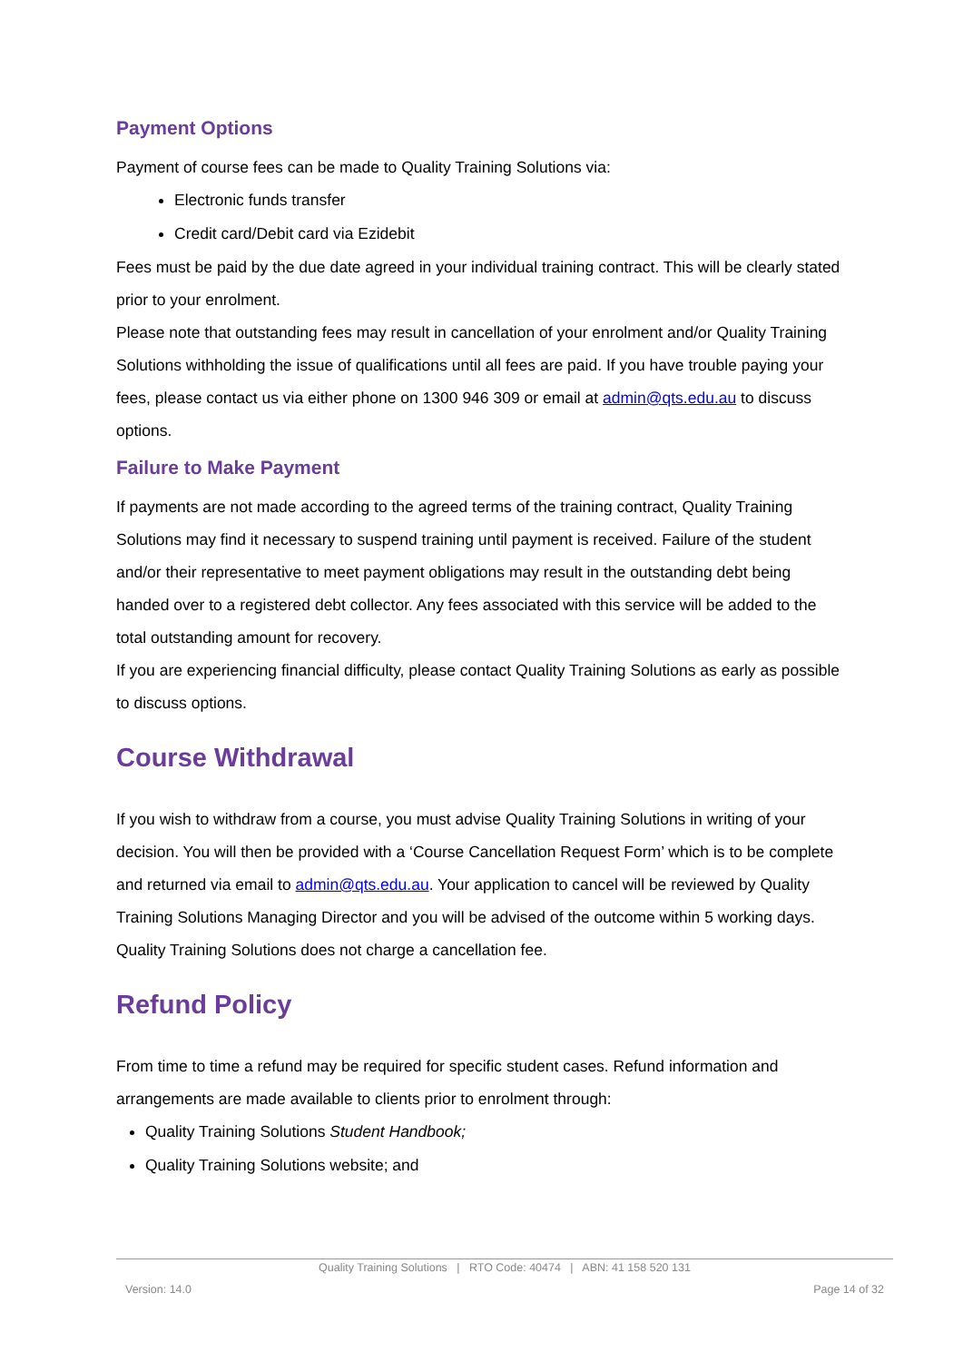Payment Options
Payment of course fees can be made to Quality Training Solutions via:
Electronic funds transfer
Credit card/Debit card via Ezidebit
Fees must be paid by the due date agreed in your individual training contract. This will be clearly stated prior to your enrolment.
Please note that outstanding fees may result in cancellation of your enrolment and/or Quality Training Solutions withholding the issue of qualifications until all fees are paid. If you have trouble paying your fees, please contact us via either phone on 1300 946 309 or email at admin@qts.edu.au to discuss options.
Failure to Make Payment
If payments are not made according to the agreed terms of the training contract, Quality Training Solutions may find it necessary to suspend training until payment is received. Failure of the student and/or their representative to meet payment obligations may result in the outstanding debt being handed over to a registered debt collector. Any fees associated with this service will be added to the total outstanding amount for recovery.
If you are experiencing financial difficulty, please contact Quality Training Solutions as early as possible to discuss options.
Course Withdrawal
If you wish to withdraw from a course, you must advise Quality Training Solutions in writing of your decision. You will then be provided with a ‘Course Cancellation Request Form’ which is to be complete and returned via email to admin@qts.edu.au. Your application to cancel will be reviewed by Quality Training Solutions Managing Director and you will be advised of the outcome within 5 working days.
Quality Training Solutions does not charge a cancellation fee.
Refund Policy
From time to time a refund may be required for specific student cases. Refund information and arrangements are made available to clients prior to enrolment through:
Quality Training Solutions Student Handbook;
Quality Training Solutions website; and
Quality Training Solutions | RTO Code: 40474 | ABN: 41 158 520 131
Version: 14.0 Page 14 of 32